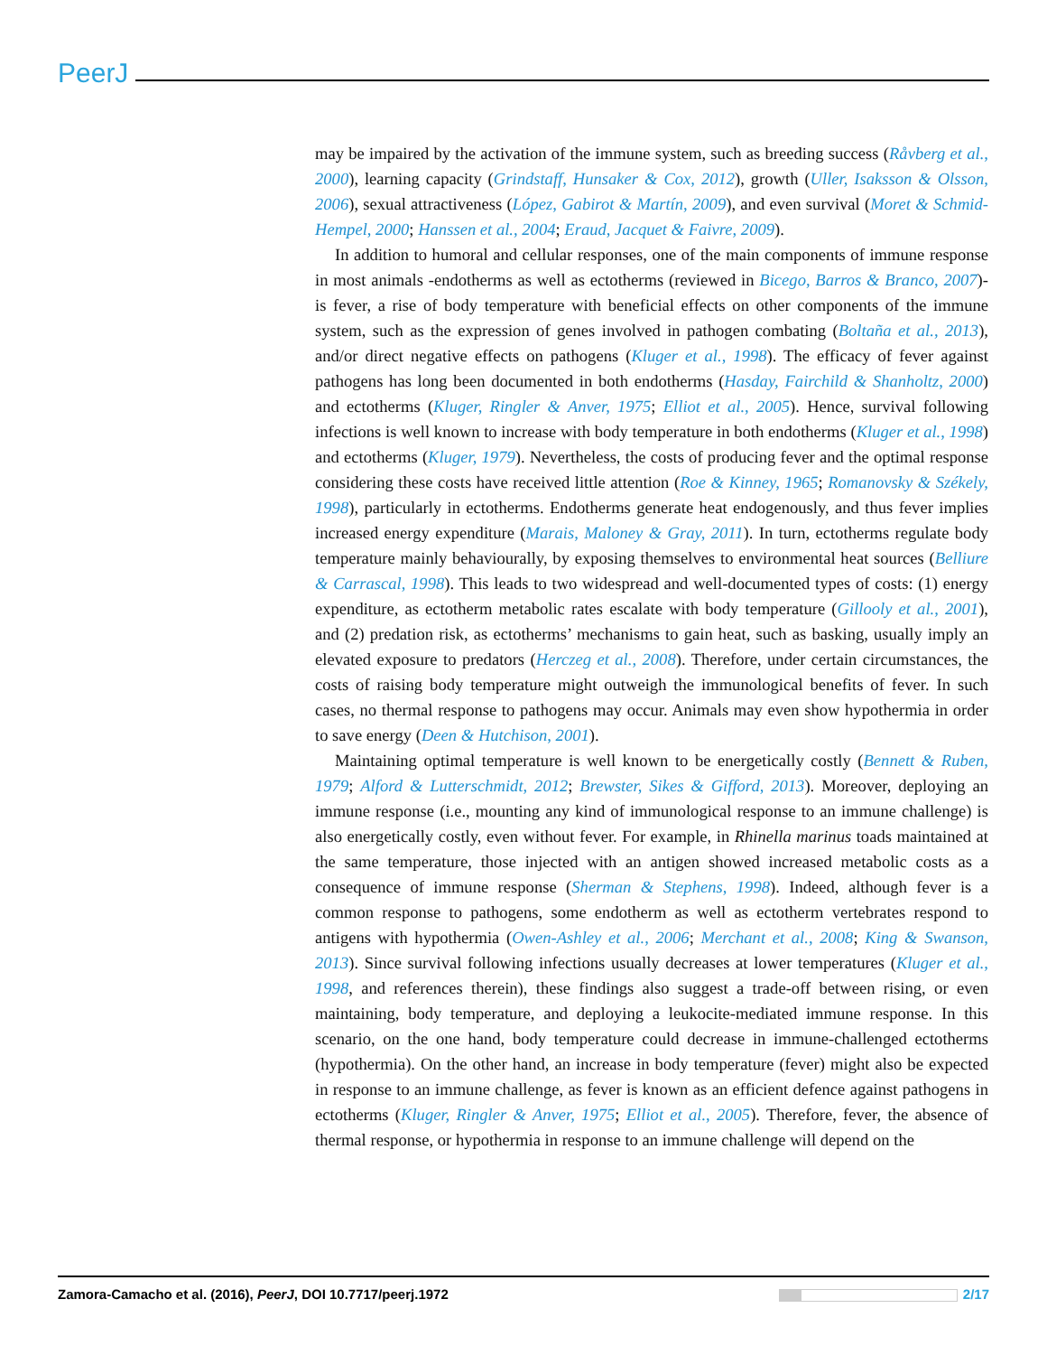PeerJ
may be impaired by the activation of the immune system, such as breeding success (Råvberg et al., 2000), learning capacity (Grindstaff, Hunsaker & Cox, 2012), growth (Uller, Isaksson & Olsson, 2006), sexual attractiveness (López, Gabirot & Martín, 2009), and even survival (Moret & Schmid-Hempel, 2000; Hanssen et al., 2004; Eraud, Jacquet & Faivre, 2009).
In addition to humoral and cellular responses, one of the main components of immune response in most animals -endotherms as well as ectotherms (reviewed in Bicego, Barros & Branco, 2007)- is fever, a rise of body temperature with beneficial effects on other components of the immune system, such as the expression of genes involved in pathogen combating (Boltaña et al., 2013), and/or direct negative effects on pathogens (Kluger et al., 1998). The efficacy of fever against pathogens has long been documented in both endotherms (Hasday, Fairchild & Shanholtz, 2000) and ectotherms (Kluger, Ringler & Anver, 1975; Elliot et al., 2005). Hence, survival following infections is well known to increase with body temperature in both endotherms (Kluger et al., 1998) and ectotherms (Kluger, 1979). Nevertheless, the costs of producing fever and the optimal response considering these costs have received little attention (Roe & Kinney, 1965; Romanovsky & Székely, 1998), particularly in ectotherms. Endotherms generate heat endogenously, and thus fever implies increased energy expenditure (Marais, Maloney & Gray, 2011). In turn, ectotherms regulate body temperature mainly behaviourally, by exposing themselves to environmental heat sources (Belliure & Carrascal, 1998). This leads to two widespread and well-documented types of costs: (1) energy expenditure, as ectotherm metabolic rates escalate with body temperature (Gillooly et al., 2001), and (2) predation risk, as ectotherms’ mechanisms to gain heat, such as basking, usually imply an elevated exposure to predators (Herczeg et al., 2008). Therefore, under certain circumstances, the costs of raising body temperature might outweigh the immunological benefits of fever. In such cases, no thermal response to pathogens may occur. Animals may even show hypothermia in order to save energy (Deen & Hutchison, 2001).
Maintaining optimal temperature is well known to be energetically costly (Bennett & Ruben, 1979; Alford & Lutterschmidt, 2012; Brewster, Sikes & Gifford, 2013). Moreover, deploying an immune response (i.e., mounting any kind of immunological response to an immune challenge) is also energetically costly, even without fever. For example, in Rhinella marinus toads maintained at the same temperature, those injected with an antigen showed increased metabolic costs as a consequence of immune response (Sherman & Stephens, 1998). Indeed, although fever is a common response to pathogens, some endotherm as well as ectotherm vertebrates respond to antigens with hypothermia (Owen-Ashley et al., 2006; Merchant et al., 2008; King & Swanson, 2013). Since survival following infections usually decreases at lower temperatures (Kluger et al., 1998, and references therein), these findings also suggest a trade-off between rising, or even maintaining, body temperature, and deploying a leukocite-mediated immune response. In this scenario, on the one hand, body temperature could decrease in immune-challenged ectotherms (hypothermia). On the other hand, an increase in body temperature (fever) might also be expected in response to an immune challenge, as fever is known as an efficient defence against pathogens in ectotherms (Kluger, Ringler & Anver, 1975; Elliot et al., 2005). Therefore, fever, the absence of thermal response, or hypothermia in response to an immune challenge will depend on the
Zamora-Camacho et al. (2016), PeerJ, DOI 10.7717/peerj.1972 2/17